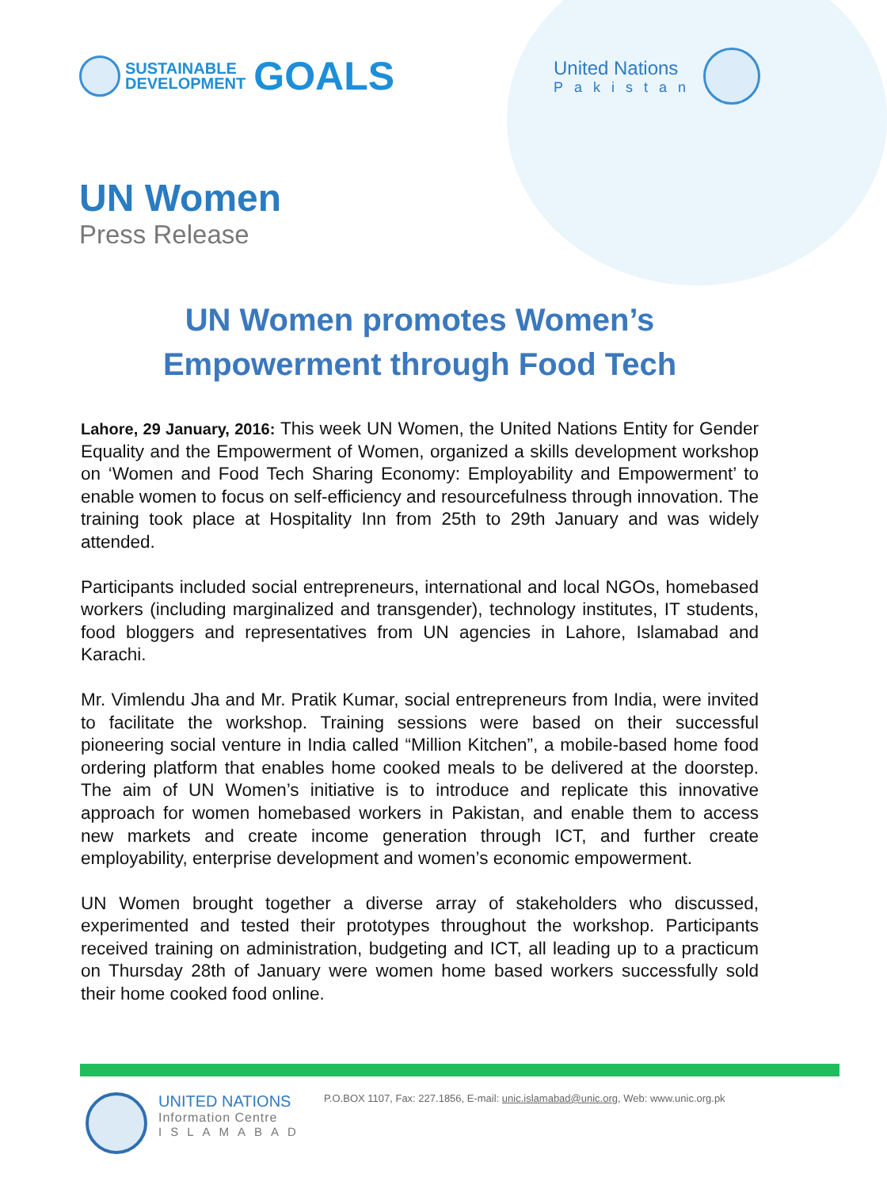SUSTAINABLE
DEVELOPMENT
GOALS
United Nations
Pakistan
UN Women
Press Release
UN Women promotes Women’s
Empowerment through Food Tech
Lahore, 29 January, 2016: This week UN Women, the United Nations Entity for Gender Equality and the Empowerment of Women, organized a skills development workshop on ‘Women and Food Tech Sharing Economy: Employability and Empowerment’ to enable women to focus on self-efficiency and resourcefulness through innovation. The training took place at Hospitality Inn from 25th to 29th January and was widely attended.
Participants included social entrepreneurs, international and local NGOs, homebased workers (including marginalized and transgender), technology institutes, IT students, food bloggers and representatives from UN agencies in Lahore, Islamabad and Karachi.
Mr. Vimlendu Jha and Mr. Pratik Kumar, social entrepreneurs from India, were invited to facilitate the workshop. Training sessions were based on their successful pioneering social venture in India called “Million Kitchen”, a mobile-based home food ordering platform that enables home cooked meals to be delivered at the doorstep. The aim of UN Women’s initiative is to introduce and replicate this innovative approach for women homebased workers in Pakistan, and enable them to access new markets and create income generation through ICT, and further create employability, enterprise development and women’s economic empowerment.
UN Women brought together a diverse array of stakeholders who discussed, experimented and tested their prototypes throughout the workshop. Participants received training on administration, budgeting and ICT, all leading up to a practicum on Thursday 28th of January were women home based workers successfully sold their home cooked food online.
UNITED NATIONS
Information Centre
ISLAMABAD
P.O.BOX 1107, Fax: 227.1856, E-mail: unic.islamabad@unic.org, Web: www.unic.org.pk